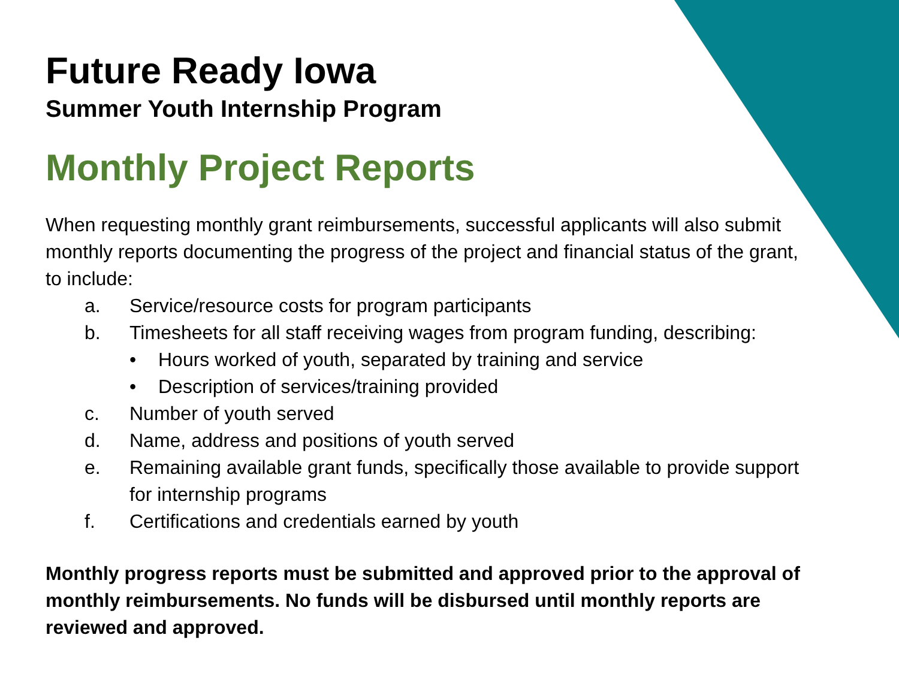Future Ready Iowa
Summer Youth Internship Program
Monthly Project Reports
When requesting monthly grant reimbursements, successful applicants will also submit monthly reports documenting the progress of the project and financial status of the grant, to include:
a. Service/resource costs for program participants
b. Timesheets for all staff receiving wages from program funding, describing:
• Hours worked of youth, separated by training and service
• Description of services/training provided
c. Number of youth served
d. Name, address and positions of youth served
e. Remaining available grant funds, specifically those available to provide support for internship programs
f. Certifications and credentials earned by youth
Monthly progress reports must be submitted and approved prior to the approval of monthly reimbursements. No funds will be disbursed until monthly reports are reviewed and approved.